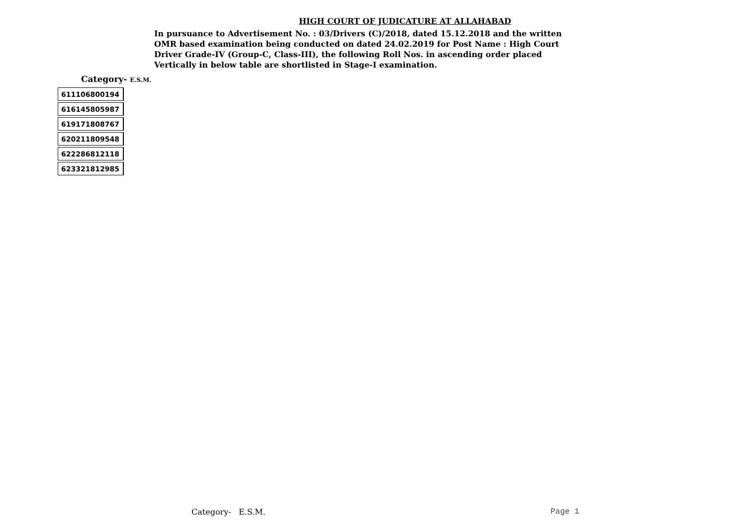HIGH COURT OF JUDICATURE AT ALLAHABAD
In pursuance to Advertisement No. : 03/Drivers (C)/2018, dated 15.12.2018 and the written OMR based examination being conducted on dated 24.02.2019 for Post Name : High Court Driver Grade-IV (Group-C, Class-III), the following Roll Nos. in ascending order placed Vertically in below table are shortlisted in Stage-I examination.
Category- E.S.M.
| 611106800194 |
| 616145805987 |
| 619171808767 |
| 620211809548 |
| 622286812118 |
| 623321812985 |
Category- E.S.M. Page 1